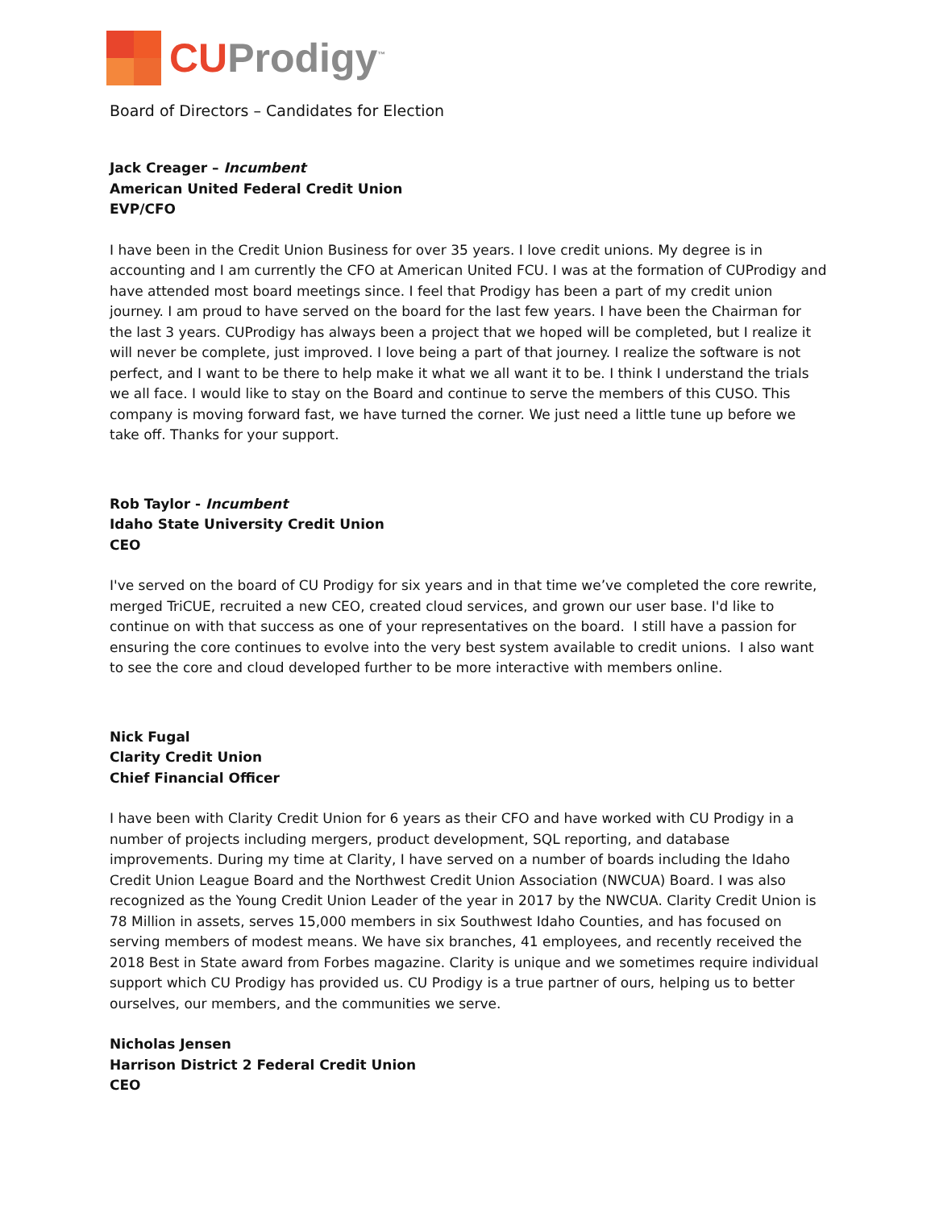CU Prodigy<sup>™</sup>
Board of Directors – Candidates for Election
Jack Creager – Incumbent
American United Federal Credit Union
EVP/CFO
I have been in the Credit Union Business for over 35 years. I love credit unions. My degree is in accounting and I am currently the CFO at American United FCU. I was at the formation of CUProdigy and have attended most board meetings since. I feel that Prodigy has been a part of my credit union journey. I am proud to have served on the board for the last few years. I have been the Chairman for the last 3 years. CUProdigy has always been a project that we hoped will be completed, but I realize it will never be complete, just improved. I love being a part of that journey. I realize the software is not perfect, and I want to be there to help make it what we all want it to be. I think I understand the trials we all face. I would like to stay on the Board and continue to serve the members of this CUSO. This company is moving forward fast, we have turned the corner. We just need a little tune up before we take off. Thanks for your support.
Rob Taylor - Incumbent
Idaho State University Credit Union
CEO
I've served on the board of CU Prodigy for six years and in that time we’ve completed the core rewrite, merged TriCUE, recruited a new CEO, created cloud services, and grown our user base. I'd like to continue on with that success as one of your representatives on the board. I still have a passion for ensuring the core continues to evolve into the very best system available to credit unions. I also want to see the core and cloud developed further to be more interactive with members online.
Nick Fugal
Clarity Credit Union
Chief Financial Officer
I have been with Clarity Credit Union for 6 years as their CFO and have worked with CU Prodigy in a number of projects including mergers, product development, SQL reporting, and database improvements. During my time at Clarity, I have served on a number of boards including the Idaho Credit Union League Board and the Northwest Credit Union Association (NWCUA) Board. I was also recognized as the Young Credit Union Leader of the year in 2017 by the NWCUA. Clarity Credit Union is 78 Million in assets, serves 15,000 members in six Southwest Idaho Counties, and has focused on serving members of modest means. We have six branches, 41 employees, and recently received the 2018 Best in State award from Forbes magazine. Clarity is unique and we sometimes require individual support which CU Prodigy has provided us. CU Prodigy is a true partner of ours, helping us to better ourselves, our members, and the communities we serve.
Nicholas Jensen
Harrison District 2 Federal Credit Union
CEO